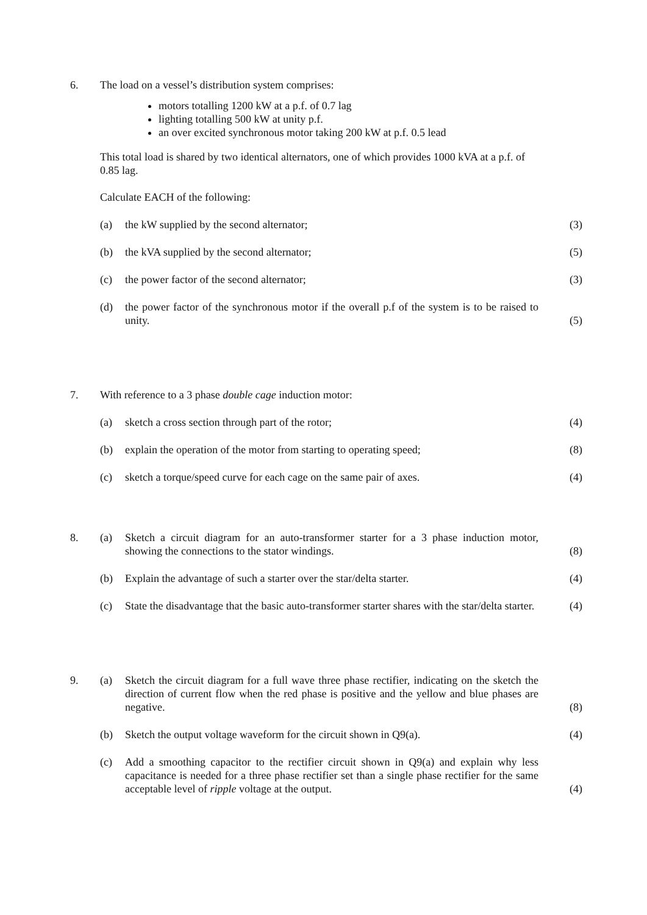6. The load on a vessel’s distribution system comprises:
motors totalling 1200 kW at a p.f. of 0.7 lag
lighting totalling 500 kW at unity p.f.
an over excited synchronous motor taking 200 kW at p.f. 0.5 lead
This total load is shared by two identical alternators, one of which provides 1000 kVA at a p.f. of 0.85 lag.
Calculate EACH of the following:
(a) the kW supplied by the second alternator; (3)
(b) the kVA supplied by the second alternator; (5)
(c) the power factor of the second alternator; (3)
(d) the power factor of the synchronous motor if the overall p.f of the system is to be raised to unity.
(5)
7. With reference to a 3 phase double cage induction motor:
(a) sketch a cross section through part of the rotor; (4)
(b) explain the operation of the motor from starting to operating speed;
(8)
(c) sketch a torque/speed curve for each cage on the same pair of axes.
(4)
8. (a) Sketch a circuit diagram for an auto-transformer starter for a 3 phase induction motor, showing the connections to the stator windings.
(8)
(b) Explain the advantage of such a starter over the star/delta starter.
(4)
(c) State the disadvantage that the basic auto-transformer starter shares with the star/delta starter.
(4)
9. (a) Sketch the circuit diagram for a full wave three phase rectifier, indicating on the sketch the direction of current flow when the red phase is positive and the yellow and blue phases are negative.
(8)
(b) Sketch the output voltage waveform for the circuit shown in Q9(a).
(4)
(c) Add a smoothing capacitor to the rectifier circuit shown in Q9(a) and explain why less capacitance is needed for a three phase rectifier set than a single phase rectifier for the same acceptable level of ripple voltage at the output.
(4)